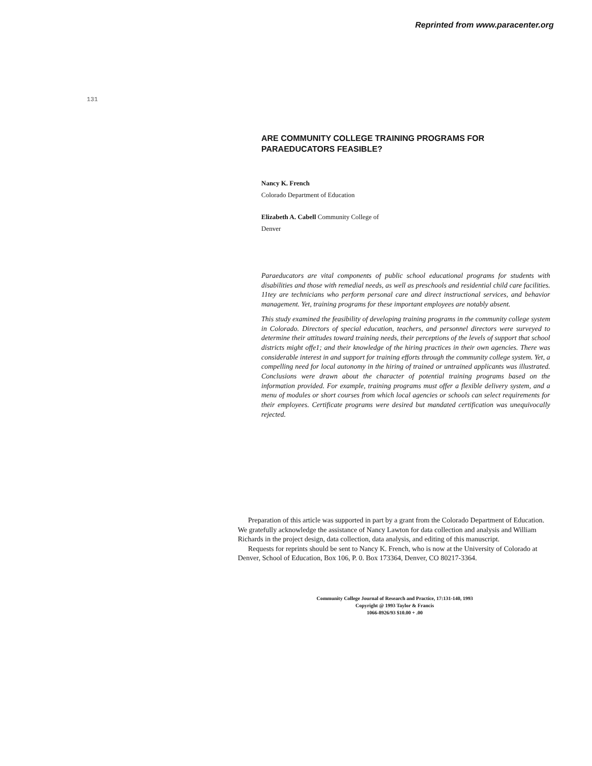Reprinted from www.paracenter.org
131
ARE COMMUNITY COLLEGE TRAINING PROGRAMS FOR PARAEDUCATORS FEASIBLE?
Nancy K. French
Colorado Department of Education
Elizabeth A. Cabell Community College of
Denver
Paraeducators are vital components of public school educational programs for students with disabilities and those with remedial needs, as well as preschools and residential child care facilities. 11tey are technicians who perform personal care and direct instructional services, and behavior management. Yet, training programs for these important employees are notably absent.
This study examined the feasibility of developing training programs in the community college system in Colorado. Directors of special education, teachers, and personnel directors were surveyed to determine their attitudes toward training needs, their perceptions of the levels of support that school districts might offe1; and their knowledge of the hiring practices in their own agencies. There was considerable interest in and support for training efforts through the community college system. Yet, a compelling need for local autonomy in the hiring of trained or untrained applicants was illustrated. Conclusions were drawn about the character of potential training programs based on the information provided. For example, training programs must offer a flexible delivery system, and a menu of modules or short courses from which local agencies or schools can select requirements for their employees. Certificate programs were desired but mandated certification was unequivocally rejected.
Preparation of this article was supported in part by a grant from the Colorado Department of Education. We gratefully acknowledge the assistance of Nancy Lawton for data collection and analysis and William Richards in the project design, data collection, data analysis, and editing of this manuscript.
Requests for reprints should be sent to Nancy K. French, who is now at the University of Colorado at Denver, School of Education, Box 106, P. 0. Box 173364, Denver, CO 80217-3364.
Community College Journal of Research and Practice, 17:131-140, 1993
Copyright @ 1993 Taylor & Francis
1066-8926/93 $10.00 + .00